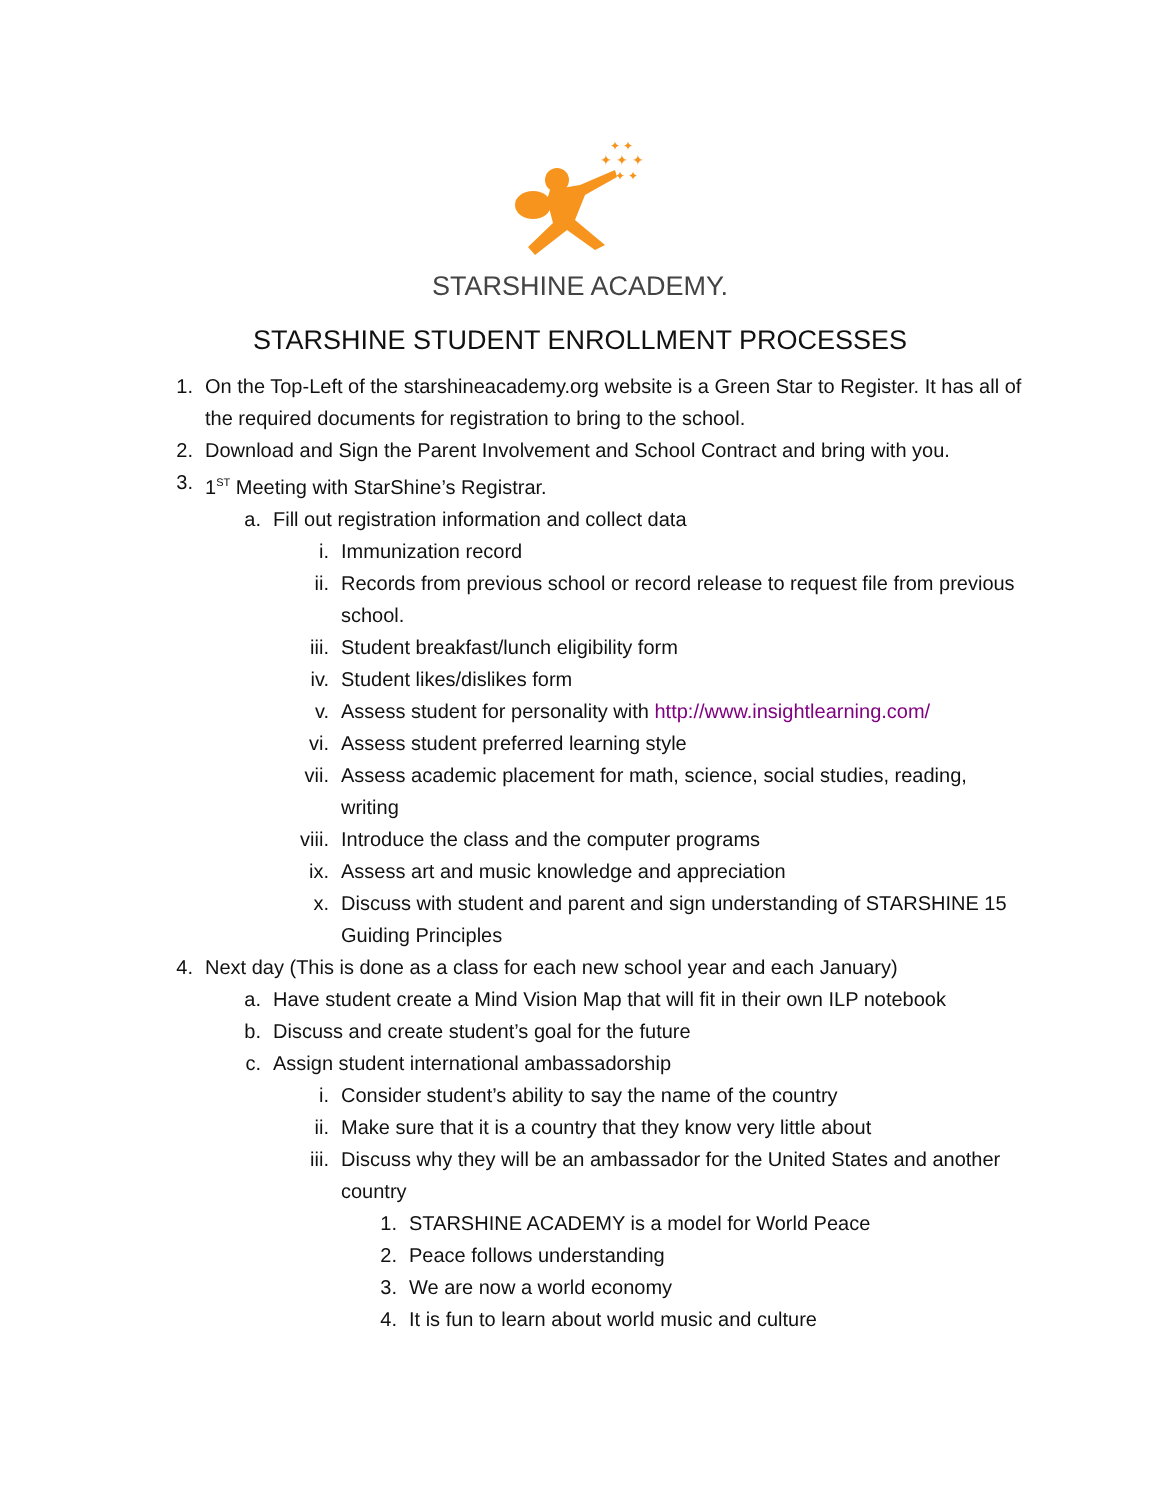✦ ✦ ✦
✦ ✦
✦ ✦
STARSHINE ACADEMY.
STARSHINE STUDENT ENROLLMENT PROCESSES
1. On the Top-Left of the starshineacademy.org website is a Green Star to Register. It has all of the required documents for registration to bring to the school.
2. Download and Sign the Parent Involvement and School Contract and bring with you.
3. 1<sup>ST</sup> Meeting with StarShine’s Registrar.
a. Fill out registration information and collect data
i. Immunization record
ii. Records from previous school or record release to request file from previous school.
iii. Student breakfast/lunch eligibility form
iv. Student likes/dislikes form
v. Assess student for personality with http://www.insightlearning.com/
vi. Assess student preferred learning style
vii. Assess academic placement for math, science, social studies, reading, writing
viii. Introduce the class and the computer programs
ix. Assess art and music knowledge and appreciation
x. Discuss with student and parent and sign understanding of STARSHINE 15 Guiding Principles
4. Next day (This is done as a class for each new school year and each January)
a. Have student create a Mind Vision Map that will fit in their own ILP notebook
b. Discuss and create student’s goal for the future
c. Assign student international ambassadorship
i. Consider student’s ability to say the name of the country
ii. Make sure that it is a country that they know very little about
iii. Discuss why they will be an ambassador for the United States and another country
1. STARSHINE ACADEMY is a model for World Peace
2. Peace follows understanding
3. We are now a world economy
4. It is fun to learn about world music and culture